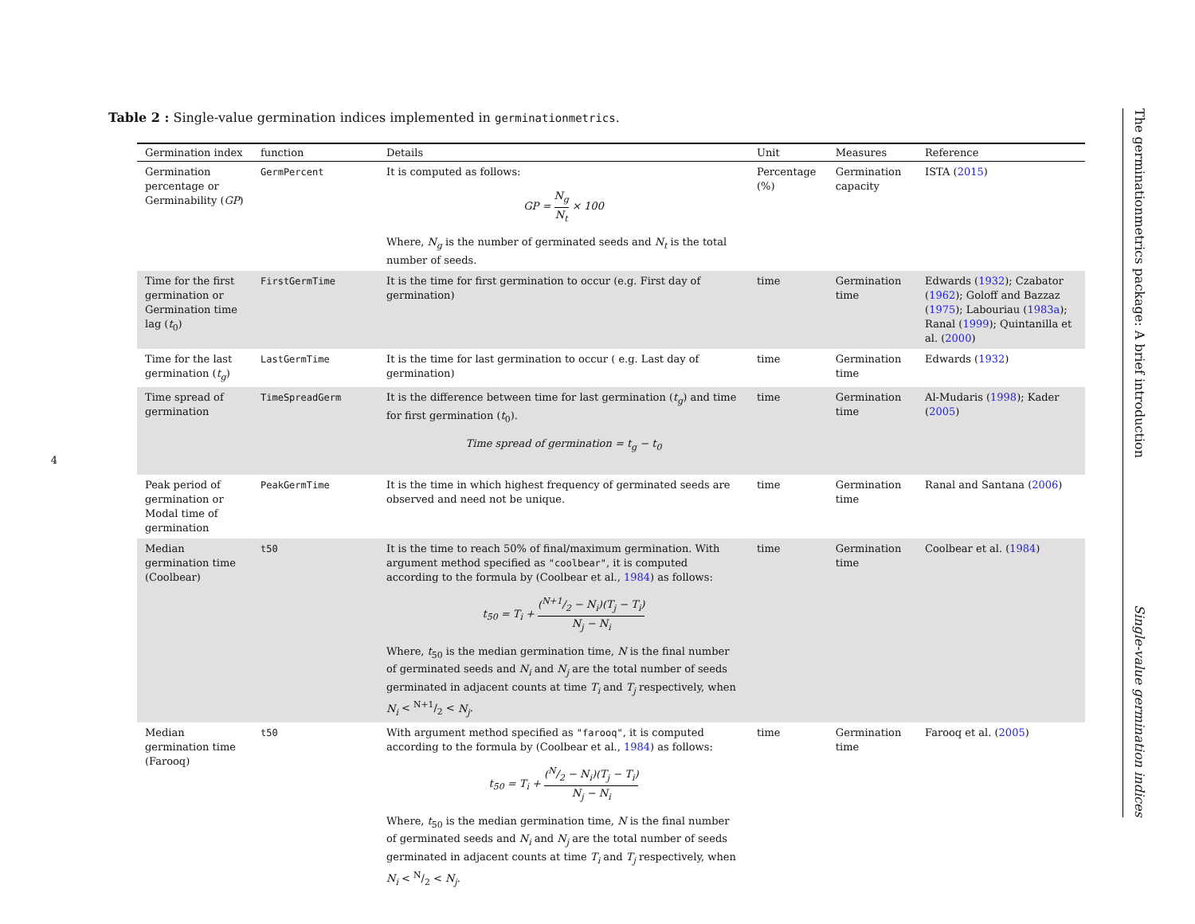4
Table 2 : Single-value germination indices implemented in germinationmetrics.
| Germination index | function | Details | Unit | Measures | Reference |
| --- | --- | --- | --- | --- | --- |
| Germination percentage or Germinability ( GP ) | GermPercent | It is computed as follows: GP = N<sub>g</sub> N<sub>t</sub> × 100 Where, N<sub>g</sub> is the number of germinated seeds and N<sub>t</sub> is the total number of seeds. | Percentage (%) | Germination capacity | ISTA ( 2015 ) |
| Time for the first germination or Germination time lag ( t<sub>0</sub>) | FirstGermTime | It is the time for first germination to occur (e.g. First day of germination) | time | Germination time | Edwards ( 1932 ); Czabator ( 1962 ); Goloff and Bazzaz ( 1975 ); Labouriau ( 1983a ); Ranal ( 1999 ); Quintanilla et al. ( 2000 ) |
| Time for the last germination ( t<sub>g</sub> ) | LastGermTime | It is the time for last germination to occur ( e.g. Last day of germination) | time | Germination time | Edwards ( 1932 ) |
| Time spread of germination | TimeSpreadGerm | It is the difference between time for last germination ( t<sub>g</sub> ) and time for first germination ( t<sub>0</sub>). Time spread of germination = t<sub>g</sub> − t<sub>0</sub> | time | Germination time | Al-Mudaris ( 1998 ); Kader ( 2005 ) |
| Peak period of germination or Modal time of germination | PeakGermTime | It is the time in which highest frequency of germinated seeds are observed and need not be unique. | time | Germination time | Ranal and Santana ( 2006 ) |
| Median germination time (Coolbear) | t50 | It is the time to reach 50% of final/maximum germination. With argument method specified as "coolbear" , it is computed according to the formula by (Coolbear et al., 1984 ) as follows: t<sub>50</sub> = T<sub>i</sub> + (N+1/2 − N<sub>i</sub>)(T<sub>j</sub> − T<sub>i</sub>) N<sub>j</sub> − N<sub>i</sub> Where, t<sub>50</sub> is the median germination time, N is the final number of germinated seeds and N<sub>i</sub> and N<sub>j</sub> are the total number of seeds germinated in adjacent counts at time T<sub>i</sub> and T<sub>j</sub> respectively, when N<sub>i</sub> < N+1/2 < N<sub>j</sub> . | time | Germination time | Coolbear et al. ( 1984 ) |
| Median germination time (Farooq) | t50 | With argument method specified as "farooq" , it is computed according to the formula by (Coolbear et al., 1984 ) as follows: t<sub>50</sub> = T<sub>i</sub> + (N/2 − N<sub>i</sub>)(T<sub>j</sub> − T<sub>i</sub>) N<sub>j</sub> − N<sub>i</sub> Where, t<sub>50</sub> is the median germination time, N is the final number of germinated seeds and N<sub>i</sub> and N<sub>j</sub> are the total number of seeds germinated in adjacent counts at time T<sub>i</sub> and T<sub>j</sub> respectively, when N<sub>i</sub> < N/2 < N<sub>j</sub> . | time | Germination time | Farooq et al. ( 2005 ) |
The germinationmetrics package: A brief introduction Single-value germination indices